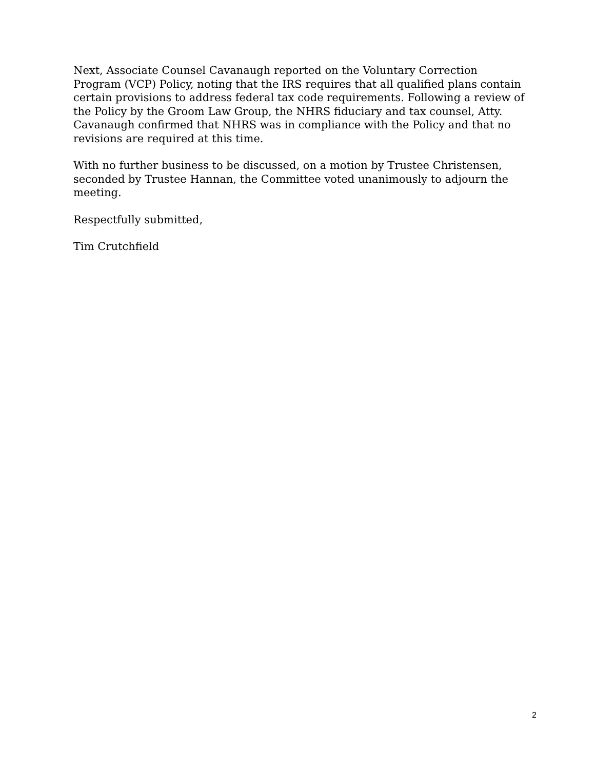Next, Associate Counsel Cavanaugh reported on the Voluntary Correction Program (VCP) Policy, noting that the IRS requires that all qualified plans contain certain provisions to address federal tax code requirements. Following a review of the Policy by the Groom Law Group, the NHRS fiduciary and tax counsel, Atty. Cavanaugh confirmed that NHRS was in compliance with the Policy and that no revisions are required at this time.
With no further business to be discussed, on a motion by Trustee Christensen, seconded by Trustee Hannan, the Committee voted unanimously to adjourn the meeting.
Respectfully submitted,
Tim Crutchfield
2